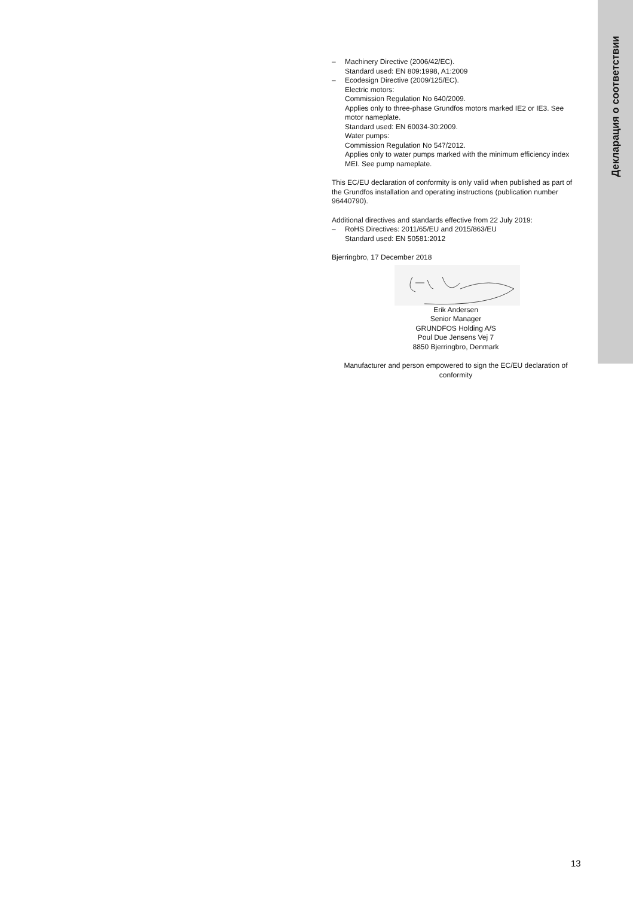Декларация о соответствии
– Machinery Directive (2006/42/EC).
Standard used: EN 809:1998, A1:2009
– Ecodesign Directive (2009/125/EC).
Electric motors:
Commission Regulation No 640/2009.
Applies only to three-phase Grundfos motors marked IE2 or IE3. See motor nameplate.
Standard used: EN 60034-30:2009.
Water pumps:
Commission Regulation No 547/2012.
Applies only to water pumps marked with the minimum efficiency index MEI. See pump nameplate.
This EC/EU declaration of conformity is only valid when published as part of the Grundfos installation and operating instructions (publication number 96440790).
Additional directives and standards effective from 22 July 2019:
– RoHS Directives: 2011/65/EU and 2015/863/EU
Standard used: EN 50581:2012
Bjerringbro, 17 December 2018
Erik Andersen
Senior Manager
GRUNDFOS Holding A/S
Poul Due Jensens Vej 7
8850 Bjerringbro, Denmark
Manufacturer and person empowered to sign the EC/EU declaration of conformity
13